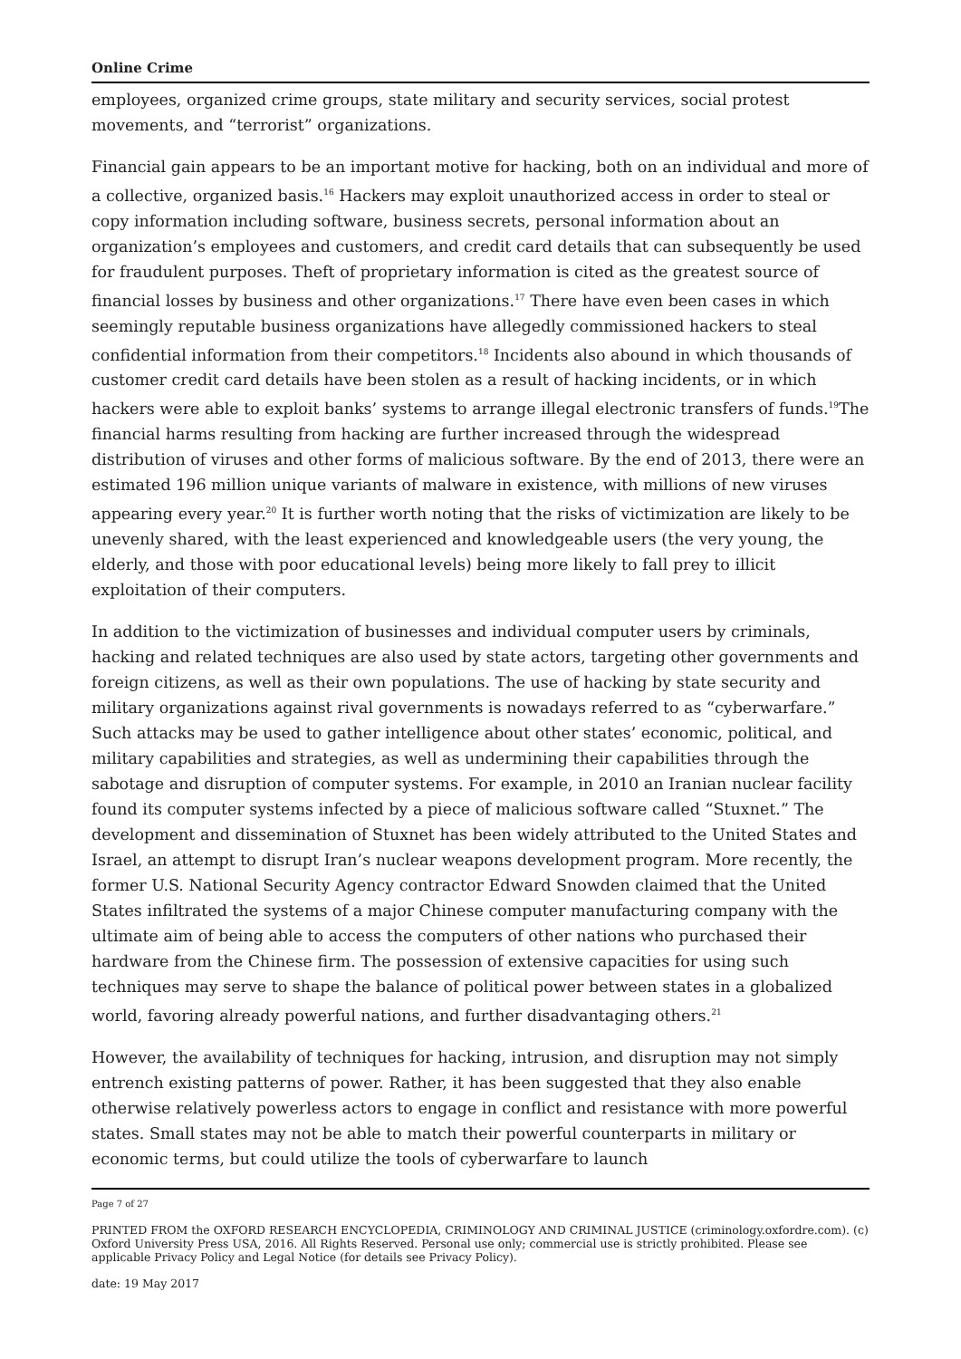Online Crime
employees, organized crime groups, state military and security services, social protest movements, and “terrorist” organizations.
Financial gain appears to be an important motive for hacking, both on an individual and more of a collective, organized basis.<sup>16</sup> Hackers may exploit unauthorized access in order to steal or copy information including software, business secrets, personal information about an organization’s employees and customers, and credit card details that can subsequently be used for fraudulent purposes. Theft of proprietary information is cited as the greatest source of financial losses by business and other organizations.<sup>17</sup> There have even been cases in which seemingly reputable business organizations have allegedly commissioned hackers to steal confidential information from their competitors.<sup>18</sup> Incidents also abound in which thousands of customer credit card details have been stolen as a result of hacking incidents, or in which hackers were able to exploit banks’ systems to arrange illegal electronic transfers of funds.<sup>19</sup>The financial harms resulting from hacking are further increased through the widespread distribution of viruses and other forms of malicious software. By the end of 2013, there were an estimated 196 million unique variants of malware in existence, with millions of new viruses appearing every year.<sup>20</sup> It is further worth noting that the risks of victimization are likely to be unevenly shared, with the least experienced and knowledgeable users (the very young, the elderly, and those with poor educational levels) being more likely to fall prey to illicit exploitation of their computers.
In addition to the victimization of businesses and individual computer users by criminals, hacking and related techniques are also used by state actors, targeting other governments and foreign citizens, as well as their own populations. The use of hacking by state security and military organizations against rival governments is nowadays referred to as “cyberwarfare.” Such attacks may be used to gather intelligence about other states’ economic, political, and military capabilities and strategies, as well as undermining their capabilities through the sabotage and disruption of computer systems. For example, in 2010 an Iranian nuclear facility found its computer systems infected by a piece of malicious software called “Stuxnet.” The development and dissemination of Stuxnet has been widely attributed to the United States and Israel, an attempt to disrupt Iran’s nuclear weapons development program. More recently, the former U.S. National Security Agency contractor Edward Snowden claimed that the United States infiltrated the systems of a major Chinese computer manufacturing company with the ultimate aim of being able to access the computers of other nations who purchased their hardware from the Chinese firm. The possession of extensive capacities for using such techniques may serve to shape the balance of political power between states in a globalized world, favoring already powerful nations, and further disadvantaging others.<sup>21</sup>
However, the availability of techniques for hacking, intrusion, and disruption may not simply entrench existing patterns of power. Rather, it has been suggested that they also enable otherwise relatively powerless actors to engage in conflict and resistance with more powerful states. Small states may not be able to match their powerful counterparts in military or economic terms, but could utilize the tools of cyberwarfare to launch
Page 7 of 27
PRINTED FROM the OXFORD RESEARCH ENCYCLOPEDIA, CRIMINOLOGY AND CRIMINAL JUSTICE (criminology.oxfordre.com). (c) Oxford University Press USA, 2016. All Rights Reserved. Personal use only; commercial use is strictly prohibited. Please see applicable Privacy Policy and Legal Notice (for details see Privacy Policy).
date: 19 May 2017